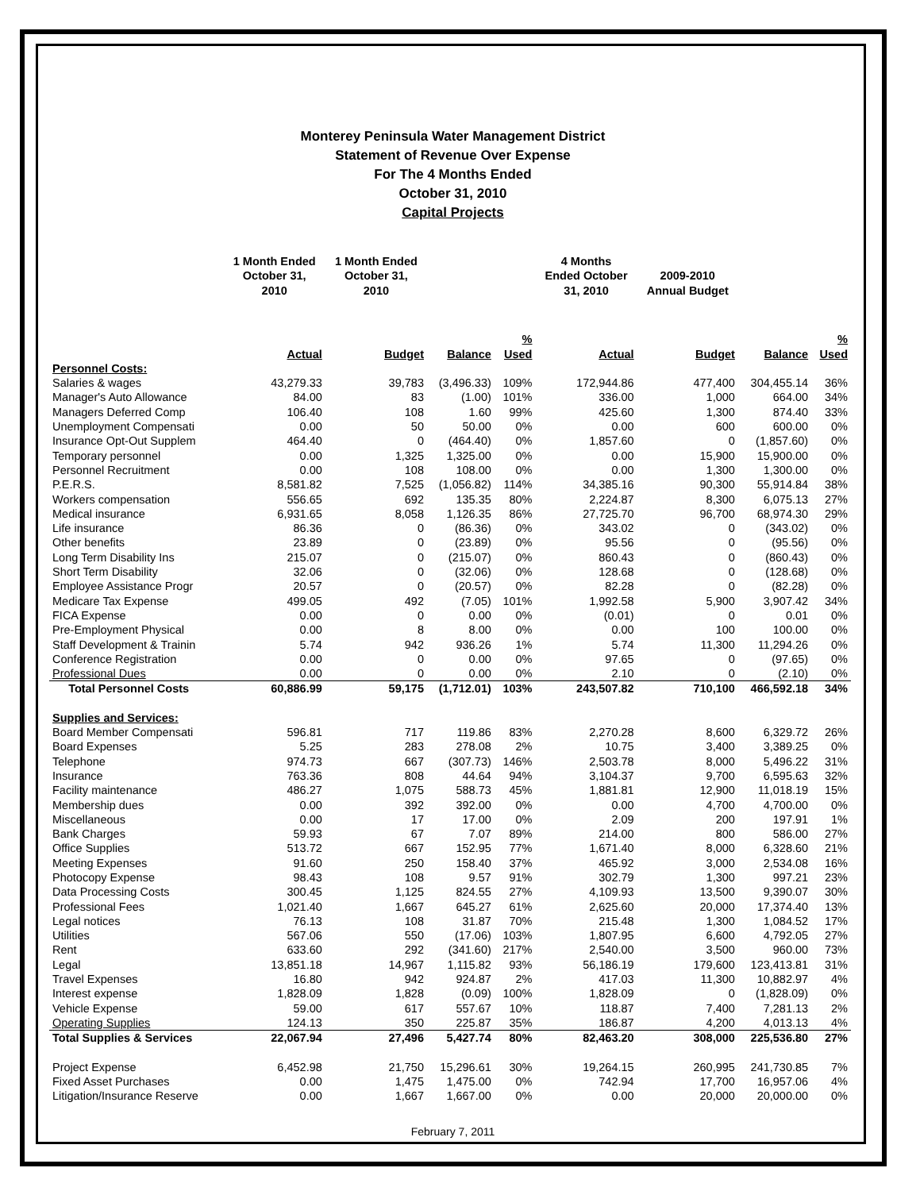Monterey Peninsula Water Management District
Statement of Revenue Over Expense
For The 4 Months Ended
October 31, 2010
Capital Projects
| | 1 Month Ended October 31, 2010 | 1 Month Ended October 31, 2010 | | | 4 Months Ended October 31, 2010 | 2009-2010 Annual Budget | | |
| --- | --- | --- | --- | --- | --- | --- | --- | --- |
| | Actual | Budget | Balance | % Used | Actual | Budget | Balance | % Used |
| Personnel Costs: | | | | | | | | |
| Salaries & wages | 43,279.33 | 39,783 | (3,496.33) | 109% | 172,944.86 | 477,400 | 304,455.14 | 36% |
| Manager's Auto Allowance | 84.00 | 83 | (1.00) | 101% | 336.00 | 1,000 | 664.00 | 34% |
| Managers Deferred Comp | 106.40 | 108 | 1.60 | 99% | 425.60 | 1,300 | 874.40 | 33% |
| Unemployment Compensati | 0.00 | 50 | 50.00 | 0% | 0.00 | 600 | 600.00 | 0% |
| Insurance Opt-Out Supplem | 464.40 | 0 | (464.40) | 0% | 1,857.60 | 0 | (1,857.60) | 0% |
| Temporary personnel | 0.00 | 1,325 | 1,325.00 | 0% | 0.00 | 15,900 | 15,900.00 | 0% |
| Personnel Recruitment | 0.00 | 108 | 108.00 | 0% | 0.00 | 1,300 | 1,300.00 | 0% |
| P.E.R.S. | 8,581.82 | 7,525 | (1,056.82) | 114% | 34,385.16 | 90,300 | 55,914.84 | 38% |
| Workers compensation | 556.65 | 692 | 135.35 | 80% | 2,224.87 | 8,300 | 6,075.13 | 27% |
| Medical insurance | 6,931.65 | 8,058 | 1,126.35 | 86% | 27,725.70 | 96,700 | 68,974.30 | 29% |
| Life insurance | 86.36 | 0 | (86.36) | 0% | 343.02 | 0 | (343.02) | 0% |
| Other benefits | 23.89 | 0 | (23.89) | 0% | 95.56 | 0 | (95.56) | 0% |
| Long Term Disability Ins | 215.07 | 0 | (215.07) | 0% | 860.43 | 0 | (860.43) | 0% |
| Short Term Disability | 32.06 | 0 | (32.06) | 0% | 128.68 | 0 | (128.68) | 0% |
| Employee Assistance Progr | 20.57 | 0 | (20.57) | 0% | 82.28 | 0 | (82.28) | 0% |
| Medicare Tax Expense | 499.05 | 492 | (7.05) | 101% | 1,992.58 | 5,900 | 3,907.42 | 34% |
| FICA Expense | 0.00 | 0 | 0.00 | 0% | (0.01) | 0 | 0.01 | 0% |
| Pre-Employment Physical | 0.00 | 8 | 8.00 | 0% | 0.00 | 100 | 100.00 | 0% |
| Staff Development & Trainin | 5.74 | 942 | 936.26 | 1% | 5.74 | 11,300 | 11,294.26 | 0% |
| Conference Registration | 0.00 | 0 | 0.00 | 0% | 97.65 | 0 | (97.65) | 0% |
| Professional Dues | 0.00 | 0 | 0.00 | 0% | 2.10 | 0 | (2.10) | 0% |
| Total Personnel Costs | 60,886.99 | 59,175 | (1,712.01) | 103% | 243,507.82 | 710,100 | 466,592.18 | 34% |
| Supplies and Services: | | | | | | | | |
| Board Member Compensati | 596.81 | 717 | 119.86 | 83% | 2,270.28 | 8,600 | 6,329.72 | 26% |
| Board Expenses | 5.25 | 283 | 278.08 | 2% | 10.75 | 3,400 | 3,389.25 | 0% |
| Telephone | 974.73 | 667 | (307.73) | 146% | 2,503.78 | 8,000 | 5,496.22 | 31% |
| Insurance | 763.36 | 808 | 44.64 | 94% | 3,104.37 | 9,700 | 6,595.63 | 32% |
| Facility maintenance | 486.27 | 1,075 | 588.73 | 45% | 1,881.81 | 12,900 | 11,018.19 | 15% |
| Membership dues | 0.00 | 392 | 392.00 | 0% | 0.00 | 4,700 | 4,700.00 | 0% |
| Miscellaneous | 0.00 | 17 | 17.00 | 0% | 2.09 | 200 | 197.91 | 1% |
| Bank Charges | 59.93 | 67 | 7.07 | 89% | 214.00 | 800 | 586.00 | 27% |
| Office Supplies | 513.72 | 667 | 152.95 | 77% | 1,671.40 | 8,000 | 6,328.60 | 21% |
| Meeting Expenses | 91.60 | 250 | 158.40 | 37% | 465.92 | 3,000 | 2,534.08 | 16% |
| Photocopy Expense | 98.43 | 108 | 9.57 | 91% | 302.79 | 1,300 | 997.21 | 23% |
| Data Processing Costs | 300.45 | 1,125 | 824.55 | 27% | 4,109.93 | 13,500 | 9,390.07 | 30% |
| Professional Fees | 1,021.40 | 1,667 | 645.27 | 61% | 2,625.60 | 20,000 | 17,374.40 | 13% |
| Legal notices | 76.13 | 108 | 31.87 | 70% | 215.48 | 1,300 | 1,084.52 | 17% |
| Utilities | 567.06 | 550 | (17.06) | 103% | 1,807.95 | 6,600 | 4,792.05 | 27% |
| Rent | 633.60 | 292 | (341.60) | 217% | 2,540.00 | 3,500 | 960.00 | 73% |
| Legal | 13,851.18 | 14,967 | 1,115.82 | 93% | 56,186.19 | 179,600 | 123,413.81 | 31% |
| Travel Expenses | 16.80 | 942 | 924.87 | 2% | 417.03 | 11,300 | 10,882.97 | 4% |
| Interest expense | 1,828.09 | 1,828 | (0.09) | 100% | 1,828.09 | 0 | (1,828.09) | 0% |
| Vehicle Expense | 59.00 | 617 | 557.67 | 10% | 118.87 | 7,400 | 7,281.13 | 2% |
| Operating Supplies | 124.13 | 350 | 225.87 | 35% | 186.87 | 4,200 | 4,013.13 | 4% |
| Total Supplies & Services | 22,067.94 | 27,496 | 5,427.74 | 80% | 82,463.20 | 308,000 | 225,536.80 | 27% |
| Project Expense | 6,452.98 | 21,750 | 15,296.61 | 30% | 19,264.15 | 260,995 | 241,730.85 | 7% |
| Fixed Asset Purchases | 0.00 | 1,475 | 1,475.00 | 0% | 742.94 | 17,700 | 16,957.06 | 4% |
| Litigation/Insurance Reserve | 0.00 | 1,667 | 1,667.00 | 0% | 0.00 | 20,000 | 20,000.00 | 0% |
February 7, 2011